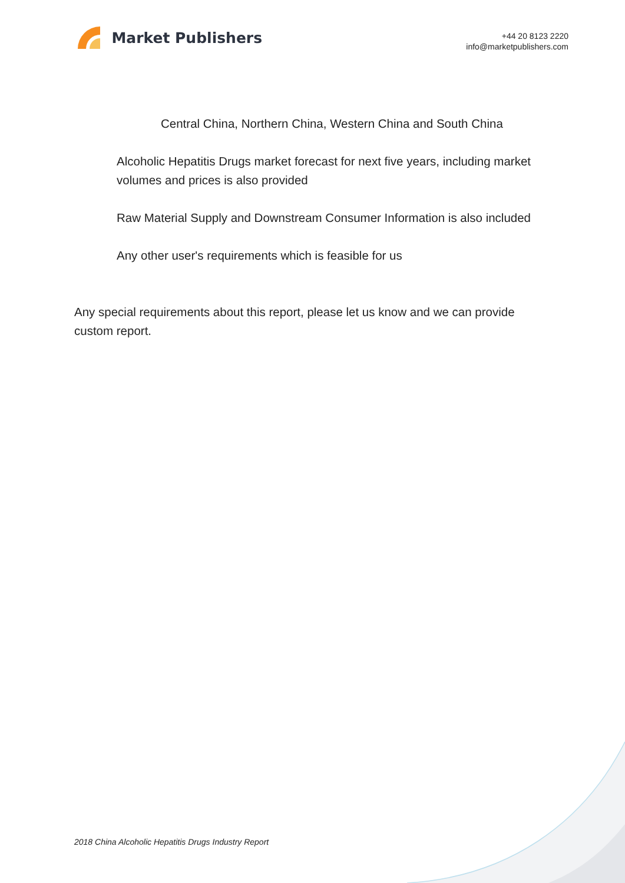Market Publishers
+44 20 8123 2220
info@marketpublishers.com
Central China, Northern China, Western China and South China
Alcoholic Hepatitis Drugs market forecast for next five years, including market volumes and prices is also provided
Raw Material Supply and Downstream Consumer Information is also included
Any other user's requirements which is feasible for us
Any special requirements about this report, please let us know and we can provide custom report.
2018 China Alcoholic Hepatitis Drugs Industry Report